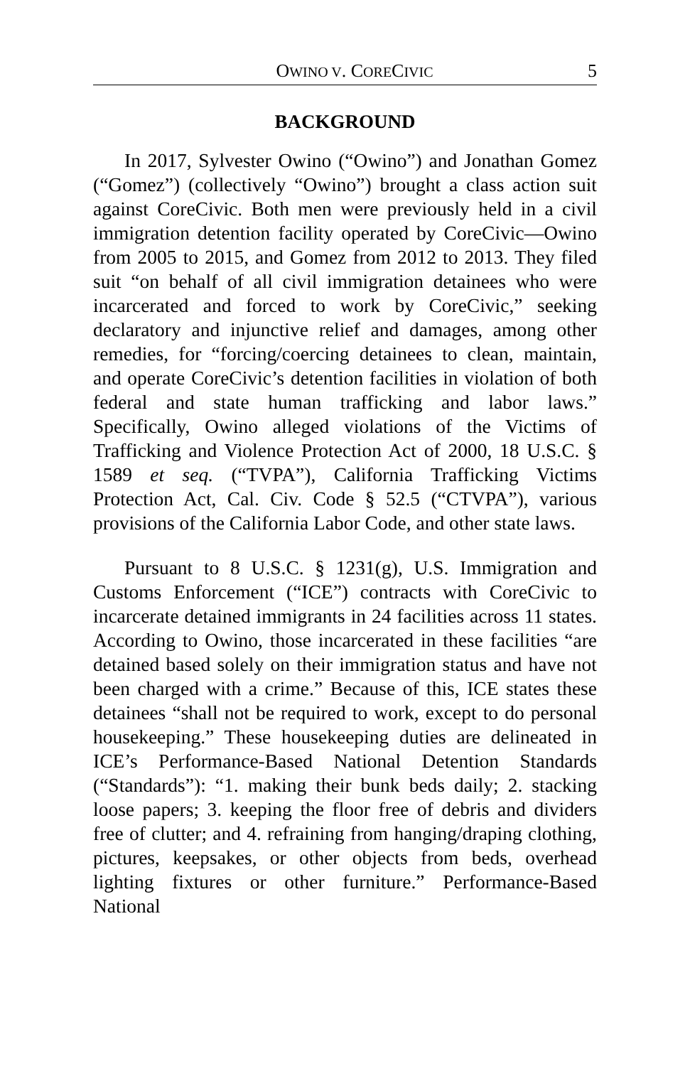OWINO V. CORECIVIC 5
BACKGROUND
In 2017, Sylvester Owino (“Owino”) and Jonathan Gomez (“Gomez”) (collectively “Owino”) brought a class action suit against CoreCivic. Both men were previously held in a civil immigration detention facility operated by CoreCivic—Owino from 2005 to 2015, and Gomez from 2012 to 2013. They filed suit “on behalf of all civil immigration detainees who were incarcerated and forced to work by CoreCivic,” seeking declaratory and injunctive relief and damages, among other remedies, for “forcing/coercing detainees to clean, maintain, and operate CoreCivic’s detention facilities in violation of both federal and state human trafficking and labor laws.” Specifically, Owino alleged violations of the Victims of Trafficking and Violence Protection Act of 2000, 18 U.S.C. § 1589 et seq. (“TVPA”), California Trafficking Victims Protection Act, Cal. Civ. Code § 52.5 (“CTVPA”), various provisions of the California Labor Code, and other state laws.
Pursuant to 8 U.S.C. § 1231(g), U.S. Immigration and Customs Enforcement (“ICE”) contracts with CoreCivic to incarcerate detained immigrants in 24 facilities across 11 states. According to Owino, those incarcerated in these facilities “are detained based solely on their immigration status and have not been charged with a crime.” Because of this, ICE states these detainees “shall not be required to work, except to do personal housekeeping.” These housekeeping duties are delineated in ICE’s Performance-Based National Detention Standards (“Standards”): “1. making their bunk beds daily; 2. stacking loose papers; 3. keeping the floor free of debris and dividers free of clutter; and 4. refraining from hanging/draping clothing, pictures, keepsakes, or other objects from beds, overhead lighting fixtures or other furniture.” Performance-Based National